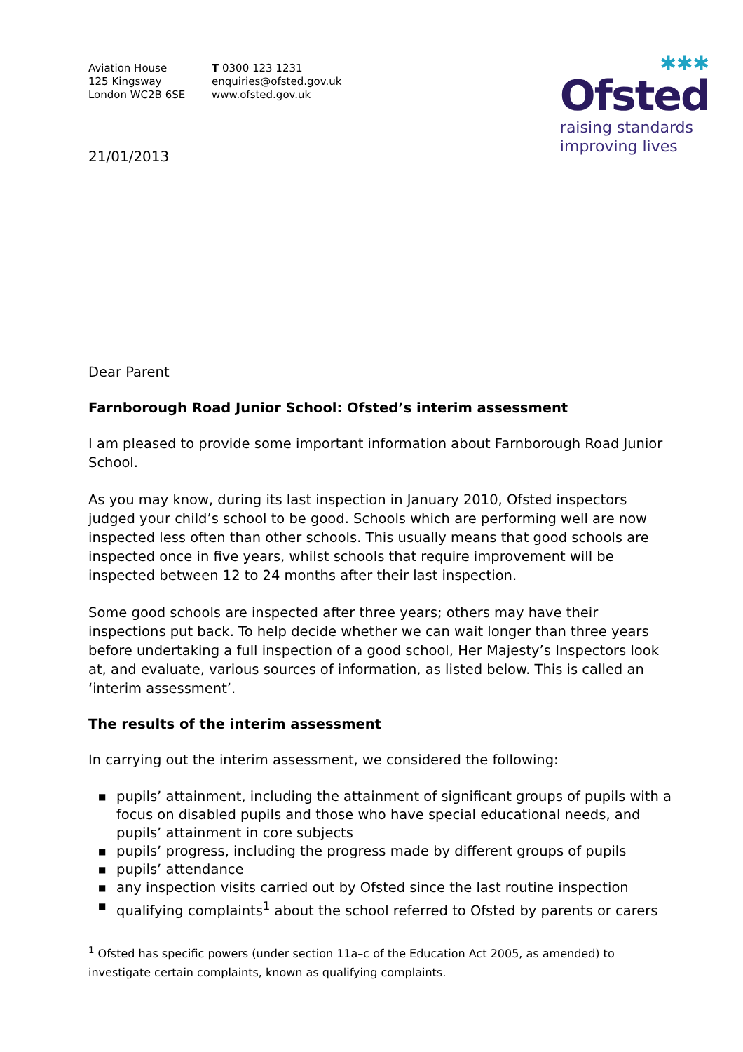Aviation House
125 Kingsway
London WC2B 6SE
T 0300 123 1231
enquiries@ofsted.gov.uk
www.ofsted.gov.uk
✱✱✱
Ofsted
raising standards
improving lives
21/01/2013
Dear Parent
Farnborough Road Junior School: Ofsted’s interim assessment
I am pleased to provide some important information about Farnborough Road Junior School.
As you may know, during its last inspection in January 2010, Ofsted inspectors judged your child’s school to be good. Schools which are performing well are now inspected less often than other schools. This usually means that good schools are inspected once in five years, whilst schools that require improvement will be inspected between 12 to 24 months after their last inspection.
Some good schools are inspected after three years; others may have their inspections put back. To help decide whether we can wait longer than three years before undertaking a full inspection of a good school, Her Majesty’s Inspectors look at, and evaluate, various sources of information, as listed below. This is called an ‘interim assessment’.
The results of the interim assessment
In carrying out the interim assessment, we considered the following:
■ pupils’ attainment, including the attainment of significant groups of pupils with a focus on disabled pupils and those who have special educational needs, and pupils’ attainment in core subjects
■ pupils’ progress, including the progress made by different groups of pupils
■ pupils’ attendance
■ any inspection visits carried out by Ofsted since the last routine inspection
■ qualifying complaints<sup>1</sup> about the school referred to Ofsted by parents or carers
<sup>1</sup> Ofsted has specific powers (under section 11a–c of the Education Act 2005, as amended) to investigate certain complaints, known as qualifying complaints.